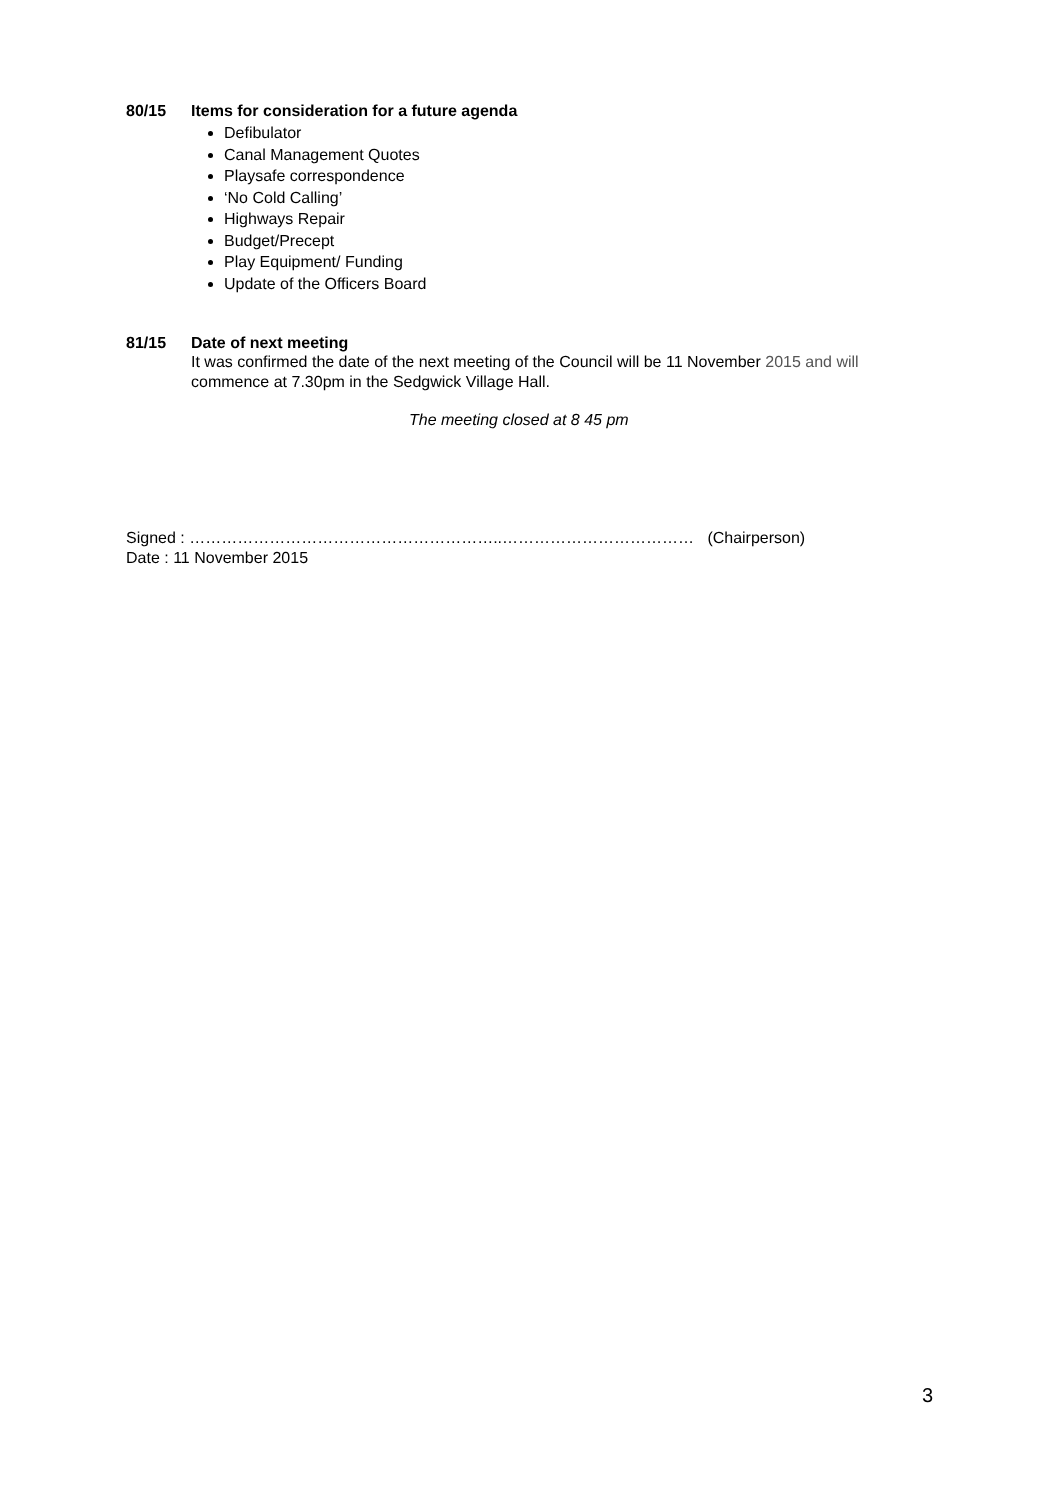80/15 Items for consideration for a future agenda
Defibulator
Canal Management Quotes
Playsafe correspondence
‘No Cold Calling’
Highways Repair
Budget/Precept
Play Equipment/ Funding
Update of the Officers Board
81/15 Date of next meeting
It was confirmed the date of the next meeting of the Council will be 11 November 2015 and will commence at 7.30pm in the Sedgwick Village Hall.
The meeting closed at 8 45 pm
Signed : …………………………………………………..……………………………… (Chairperson)
Date : 11 November 2015
3